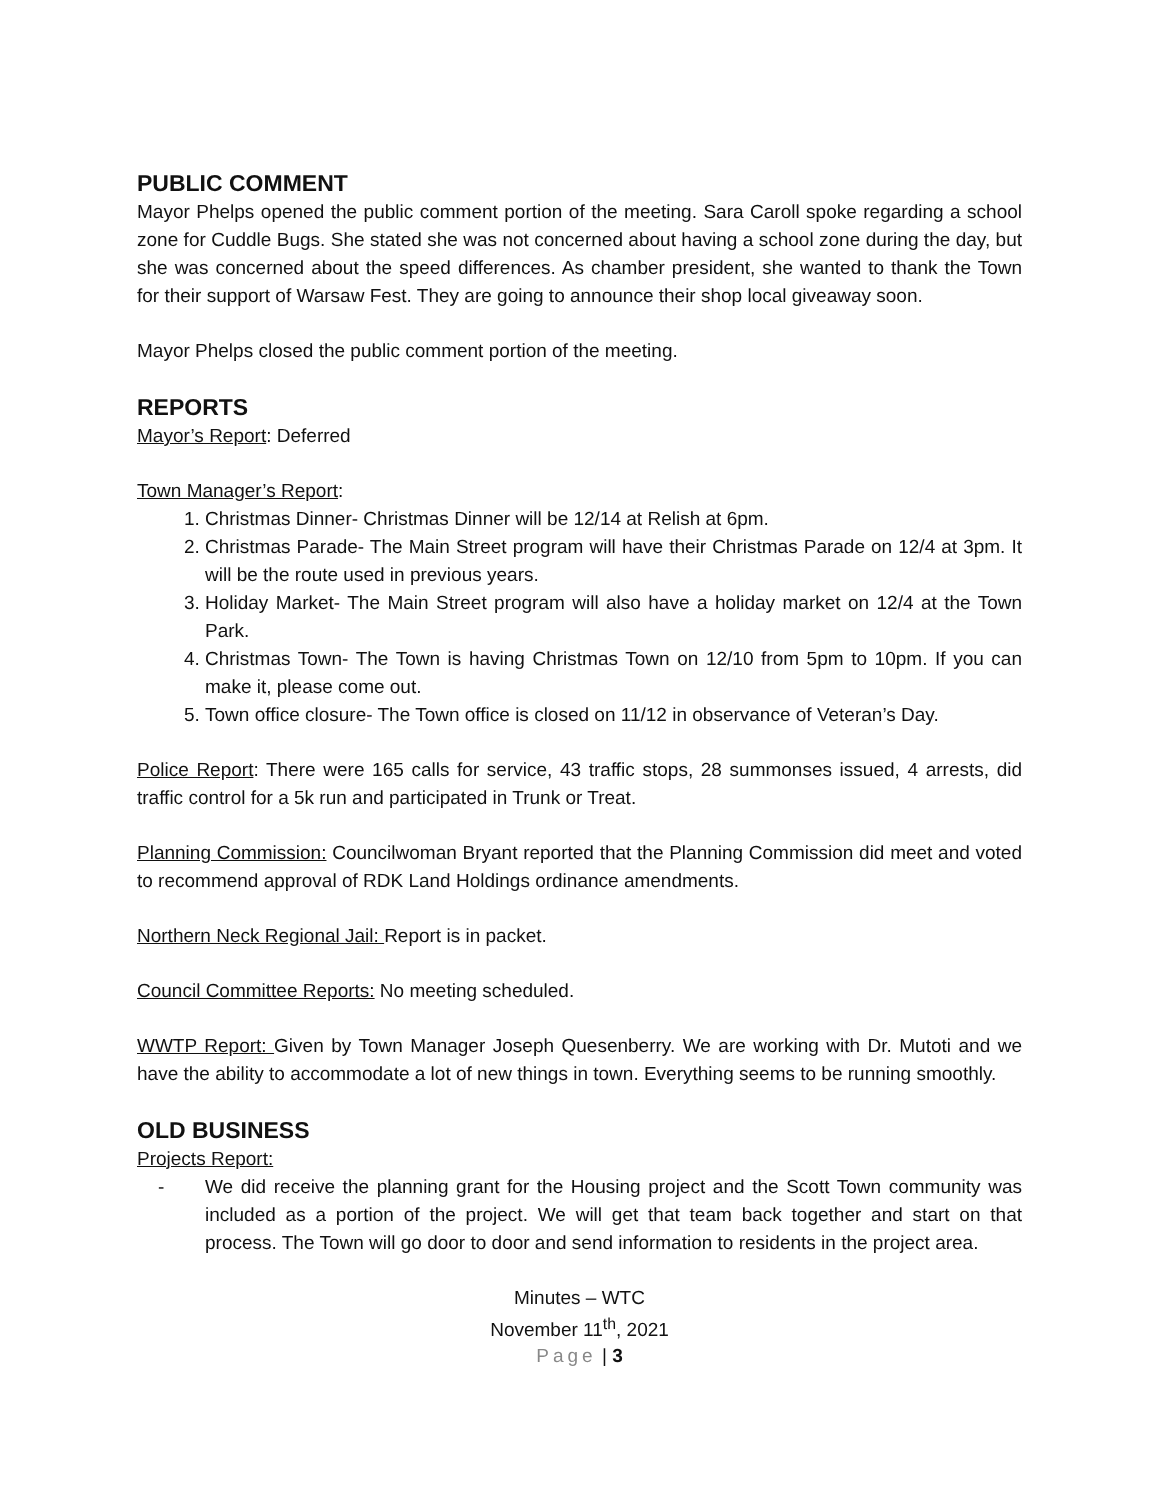PUBLIC COMMENT
Mayor Phelps opened the public comment portion of the meeting. Sara Caroll spoke regarding a school zone for Cuddle Bugs. She stated she was not concerned about having a school zone during the day, but she was concerned about the speed differences. As chamber president, she wanted to thank the Town for their support of Warsaw Fest. They are going to announce their shop local giveaway soon.
Mayor Phelps closed the public comment portion of the meeting.
REPORTS
Mayor’s Report: Deferred
Town Manager’s Report:
1. Christmas Dinner- Christmas Dinner will be 12/14 at Relish at 6pm.
2. Christmas Parade- The Main Street program will have their Christmas Parade on 12/4 at 3pm. It will be the route used in previous years.
3. Holiday Market- The Main Street program will also have a holiday market on 12/4 at the Town Park.
4. Christmas Town- The Town is having Christmas Town on 12/10 from 5pm to 10pm. If you can make it, please come out.
5. Town office closure- The Town office is closed on 11/12 in observance of Veteran’s Day.
Police Report: There were 165 calls for service, 43 traffic stops, 28 summonses issued, 4 arrests, did traffic control for a 5k run and participated in Trunk or Treat.
Planning Commission: Councilwoman Bryant reported that the Planning Commission did meet and voted to recommend approval of RDK Land Holdings ordinance amendments.
Northern Neck Regional Jail: Report is in packet.
Council Committee Reports: No meeting scheduled.
WWTP Report: Given by Town Manager Joseph Quesenberry. We are working with Dr. Mutoti and we have the ability to accommodate a lot of new things in town. Everything seems to be running smoothly.
OLD BUSINESS
Projects Report:
- We did receive the planning grant for the Housing project and the Scott Town community was included as a portion of the project. We will get that team back together and start on that process. The Town will go door to door and send information to residents in the project area.
Minutes – WTC
November 11<sup>th</sup>, 2021
Page | 3